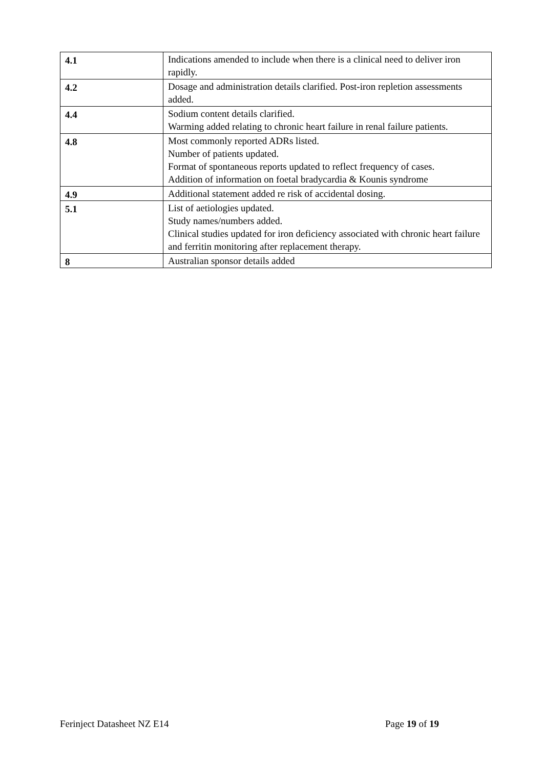| 4.1 | Indications amended to include when there is a clinical need to deliver iron rapidly. |
| 4.2 | Dosage and administration details clarified. Post-iron repletion assessments added. |
| 4.4 | Sodium content details clarified. Warming added relating to chronic heart failure in renal failure patients. |
| 4.8 | Most commonly reported ADRs listed. Number of patients updated. Format of spontaneous reports updated to reflect frequency of cases. Addition of information on foetal bradycardia & Kounis syndrome |
| 4.9 | Additional statement added re risk of accidental dosing. |
| 5.1 | List of aetiologies updated. Study names/numbers added. Clinical studies updated for iron deficiency associated with chronic heart failure and ferritin monitoring after replacement therapy. |
| 8 | Australian sponsor details added |
Ferinject Datasheet NZ E14 Page 19 of 19